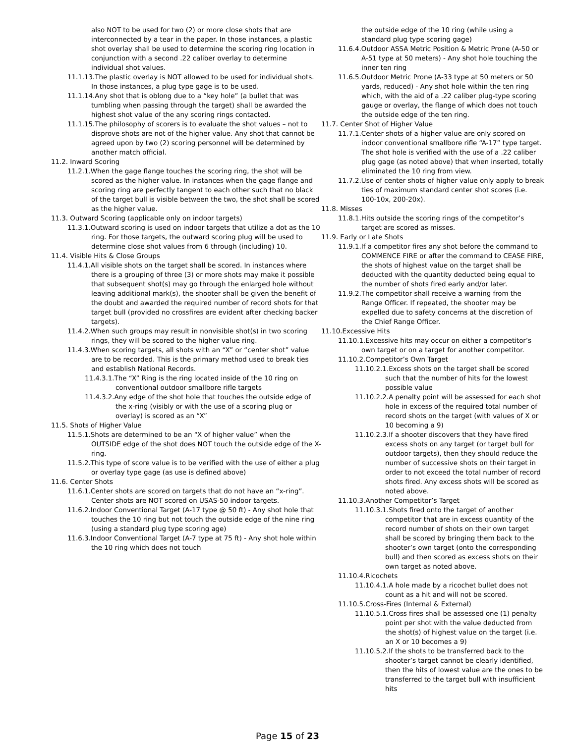also NOT to be used for two (2) or more close shots that are interconnected by a tear in the paper. In those instances, a plastic shot overlay shall be used to determine the scoring ring location in conjunction with a second .22 caliber overlay to determine individual shot values.
11.1.13.The plastic overlay is NOT allowed to be used for individual shots. In those instances, a plug type gage is to be used.
11.1.14.Any shot that is oblong due to a “key hole” (a bullet that was tumbling when passing through the target) shall be awarded the highest shot value of the any scoring rings contacted.
11.1.15.The philosophy of scorers is to evaluate the shot values – not to disprove shots are not of the higher value. Any shot that cannot be agreed upon by two (2) scoring personnel will be determined by another match official.
11.2. Inward Scoring
11.2.1.When the gage flange touches the scoring ring, the shot will be scored as the higher value. In instances when the gage flange and scoring ring are perfectly tangent to each other such that no black of the target bull is visible between the two, the shot shall be scored as the higher value.
11.3. Outward Scoring (applicable only on indoor targets)
11.3.1.Outward scoring is used on indoor targets that utilize a dot as the 10 ring. For those targets, the outward scoring plug will be used to determine close shot values from 6 through (including) 10.
11.4. Visible Hits & Close Groups
11.4.1.All visible shots on the target shall be scored. In instances where there is a grouping of three (3) or more shots may make it possible that subsequent shot(s) may go through the enlarged hole without leaving additional mark(s), the shooter shall be given the benefit of the doubt and awarded the required number of record shots for that target bull (provided no crossfires are evident after checking backer targets).
11.4.2.When such groups may result in nonvisible shot(s) in two scoring rings, they will be scored to the higher value ring.
11.4.3.When scoring targets, all shots with an “X” or “center shot” value are to be recorded. This is the primary method used to break ties and establish National Records.
11.4.3.1.The “X” Ring is the ring located inside of the 10 ring on conventional outdoor smallbore rifle targets
11.4.3.2.Any edge of the shot hole that touches the outside edge of the x-ring (visibly or with the use of a scoring plug or overlay) is scored as an “X”
11.5. Shots of Higher Value
11.5.1.Shots are determined to be an “X of higher value” when the OUTSIDE edge of the shot does NOT touch the outside edge of the X-ring.
11.5.2.This type of score value is to be verified with the use of either a plug or overlay type gage (as use is defined above)
11.6. Center Shots
11.6.1.Center shots are scored on targets that do not have an “x-ring”. Center shots are NOT scored on USAS-50 indoor targets.
11.6.2.Indoor Conventional Target (A-17 type @ 50 ft) - Any shot hole that touches the 10 ring but not touch the outside edge of the nine ring (using a standard plug type scoring age)
11.6.3.Indoor Conventional Target (A-7 type at 75 ft) - Any shot hole within the 10 ring which does not touch
the outside edge of the 10 ring (while using a standard plug type scoring gage)
11.6.4.Outdoor ASSA Metric Position & Metric Prone (A-50 or A-51 type at 50 meters) - Any shot hole touching the inner ten ring
11.6.5.Outdoor Metric Prone (A-33 type at 50 meters or 50 yards, reduced) - Any shot hole within the ten ring which, with the aid of a .22 caliber plug-type scoring gauge or overlay, the flange of which does not touch the outside edge of the ten ring.
11.7. Center Shot of Higher Value
11.7.1.Center shots of a higher value are only scored on indoor conventional smallbore rifle “A-17” type target. The shot hole is verified with the use of a .22 caliber plug gage (as noted above) that when inserted, totally eliminated the 10 ring from view.
11.7.2.Use of center shots of higher value only apply to break ties of maximum standard center shot scores (i.e. 100-10x, 200-20x).
11.8. Misses
11.8.1.Hits outside the scoring rings of the competitor’s target are scored as misses.
11.9. Early or Late Shots
11.9.1.If a competitor fires any shot before the command to COMMENCE FIRE or after the command to CEASE FIRE, the shots of highest value on the target shall be deducted with the quantity deducted being equal to the number of shots fired early and/or later.
11.9.2.The competitor shall receive a warning from the Range Officer. If repeated, the shooter may be expelled due to safety concerns at the discretion of the Chief Range Officer.
11.10.Excessive Hits
11.10.1.Excessive hits may occur on either a competitor’s own target or on a target for another competitor.
11.10.2.Competitor’s Own Target
11.10.2.1.Excess shots on the target shall be scored such that the number of hits for the lowest possible value
11.10.2.2.A penalty point will be assessed for each shot hole in excess of the required total number of record shots on the target (with values of X or 10 becoming a 9)
11.10.2.3.If a shooter discovers that they have fired excess shots on any target (or target bull for outdoor targets), then they should reduce the number of successive shots on their target in order to not exceed the total number of record shots fired. Any excess shots will be scored as noted above.
11.10.3.Another Competitor’s Target
11.10.3.1.Shots fired onto the target of another competitor that are in excess quantity of the record number of shots on their own target shall be scored by bringing them back to the shooter’s own target (onto the corresponding bull) and then scored as excess shots on their own target as noted above.
11.10.4.Ricochets
11.10.4.1.A hole made by a ricochet bullet does not count as a hit and will not be scored.
11.10.5.Cross-Fires (Internal & External)
11.10.5.1.Cross fires shall be assessed one (1) penalty point per shot with the value deducted from the shot(s) of highest value on the target (i.e. an X or 10 becomes a 9)
11.10.5.2.If the shots to be transferred back to the shooter’s target cannot be clearly identified, then the hits of lowest value are the ones to be transferred to the target bull with insufficient hits
Page 15 of 23